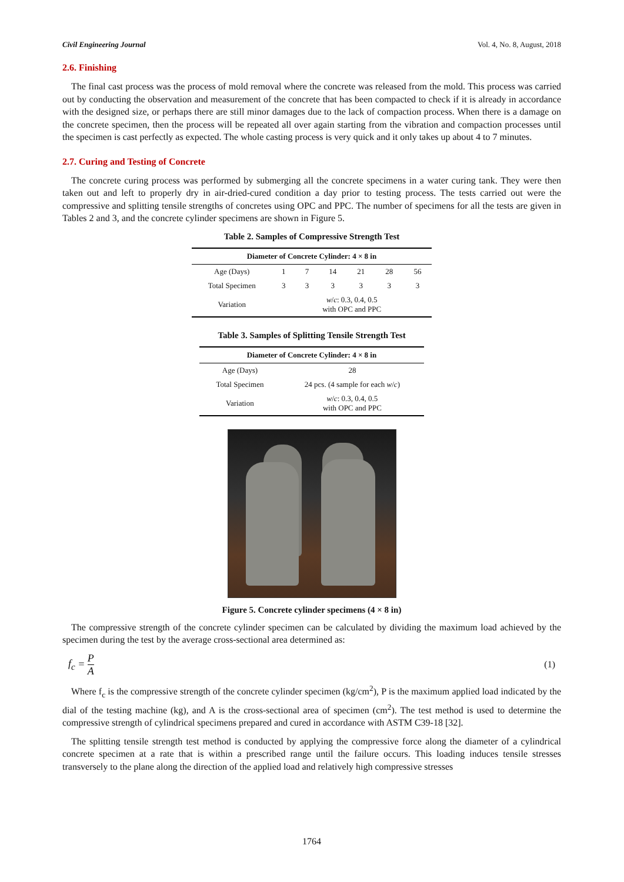Civil Engineering Journal Vol. 4, No. 8, August, 2018
2.6. Finishing
The final cast process was the process of mold removal where the concrete was released from the mold. This process was carried out by conducting the observation and measurement of the concrete that has been compacted to check if it is already in accordance with the designed size, or perhaps there are still minor damages due to the lack of compaction process. When there is a damage on the concrete specimen, then the process will be repeated all over again starting from the vibration and compaction processes until the specimen is cast perfectly as expected. The whole casting process is very quick and it only takes up about 4 to 7 minutes.
2.7. Curing and Testing of Concrete
The concrete curing process was performed by submerging all the concrete specimens in a water curing tank. They were then taken out and left to properly dry in air-dried-cured condition a day prior to testing process. The tests carried out were the compressive and splitting tensile strengths of concretes using OPC and PPC. The number of specimens for all the tests are given in Tables 2 and 3, and the concrete cylinder specimens are shown in Figure 5.
Table 2. Samples of Compressive Strength Test
| Diameter of Concrete Cylinder: 4 × 8 in | | | | | | |
| --- | --- | --- | --- | --- | --- | --- |
| Age (Days) | 1 | 7 | 14 | 21 | 28 | 56 |
| Total Specimen | 3 | 3 | 3 | 3 | 3 | 3 |
| Variation | w / c : 0.3, 0.4, 0.5 with OPC and PPC | | | | | |
Table 3. Samples of Splitting Tensile Strength Test
| Diameter of Concrete Cylinder: 4 × 8 in | |
| --- | --- |
| Age (Days) | 28 |
| Total Specimen | 24 pcs. (4 sample for each w / c ) |
| Variation | w / c : 0.3, 0.4, 0.5 with OPC and PPC |
Figure 5. Concrete cylinder specimens (4 × 8 in)
The compressive strength of the concrete cylinder specimen can be calculated by dividing the maximum load achieved by the specimen during the test by the average cross-sectional area determined as:
f<sub>c</sub> = P A (1)
Where f<sub>c</sub> is the compressive strength of the concrete cylinder specimen (kg/cm<sup>2</sup>), P is the maximum applied load indicated by the dial of the testing machine (kg), and A is the cross-sectional area of specimen (cm<sup>2</sup>). The test method is used to determine the compressive strength of cylindrical specimens prepared and cured in accordance with ASTM C39-18 [32].
The splitting tensile strength test method is conducted by applying the compressive force along the diameter of a cylindrical concrete specimen at a rate that is within a prescribed range until the failure occurs. This loading induces tensile stresses transversely to the plane along the direction of the applied load and relatively high compressive stresses
1764